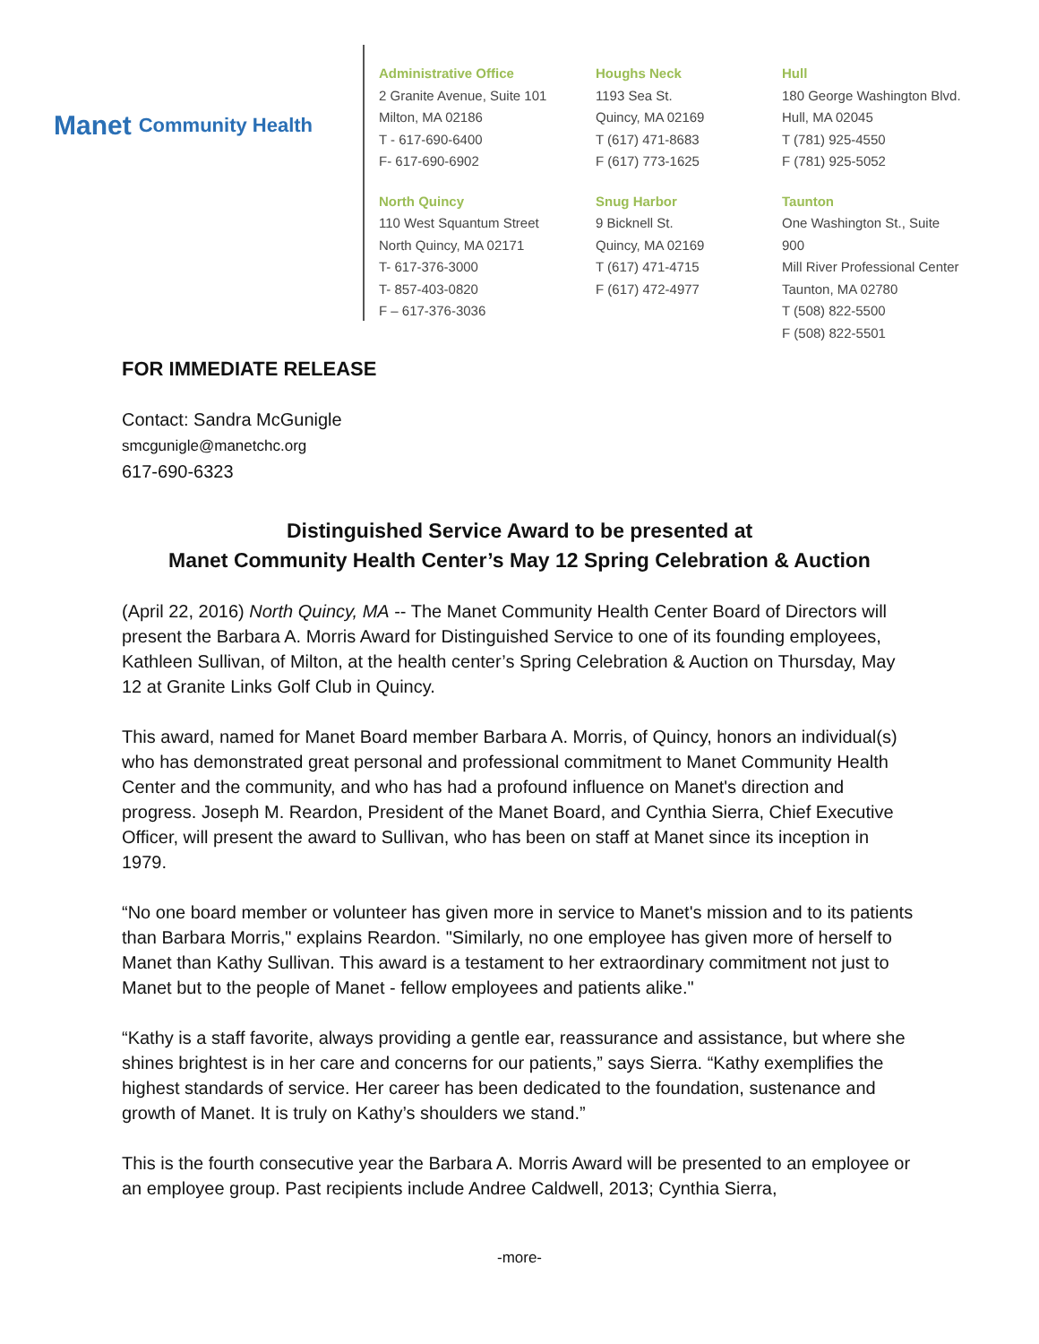Manet Community Health
Administrative Office
2 Granite Avenue, Suite 101
Milton, MA 02186
T - 617-690-6400
F- 617-690-6902
North Quincy
110 West Squantum Street
North Quincy, MA 02171
T- 617-376-3000
T- 857-403-0820
F – 617-376-3036
Houghs Neck
1193 Sea St.
Quincy, MA 02169
T (617) 471-8683
F (617) 773-1625
Snug Harbor
9 Bicknell St.
Quincy, MA 02169
T (617) 471-4715
F (617) 472-4977
Hull
180 George Washington Blvd.
Hull, MA 02045
T (781) 925-4550
F (781) 925-5052
Taunton
One Washington St., Suite 900
Mill River Professional Center
Taunton, MA 02780
T (508) 822-5500
F (508) 822-5501
FOR IMMEDIATE RELEASE
Contact: Sandra McGunigle
smcgunigle@manetchc.org
617-690-6323
Distinguished Service Award to be presented at
Manet Community Health Center’s May 12 Spring Celebration & Auction
(April 22, 2016) North Quincy, MA -- The Manet Community Health Center Board of Directors will present the Barbara A. Morris Award for Distinguished Service to one of its founding employees, Kathleen Sullivan, of Milton, at the health center’s Spring Celebration & Auction on Thursday, May 12 at Granite Links Golf Club in Quincy.
This award, named for Manet Board member Barbara A. Morris, of Quincy, honors an individual(s) who has demonstrated great personal and professional commitment to Manet Community Health Center and the community, and who has had a profound influence on Manet's direction and progress. Joseph M. Reardon, President of the Manet Board, and Cynthia Sierra, Chief Executive Officer, will present the award to Sullivan, who has been on staff at Manet since its inception in 1979.
“No one board member or volunteer has given more in service to Manet's mission and to its patients than Barbara Morris," explains Reardon. "Similarly, no one employee has given more of herself to Manet than Kathy Sullivan. This award is a testament to her extraordinary commitment not just to Manet but to the people of Manet - fellow employees and patients alike."
“Kathy is a staff favorite, always providing a gentle ear, reassurance and assistance, but where she shines brightest is in her care and concerns for our patients,” says Sierra. “Kathy exemplifies the highest standards of service. Her career has been dedicated to the foundation, sustenance and growth of Manet. It is truly on Kathy’s shoulders we stand.”
This is the fourth consecutive year the Barbara A. Morris Award will be presented to an employee or an employee group. Past recipients include Andree Caldwell, 2013; Cynthia Sierra,
-more-